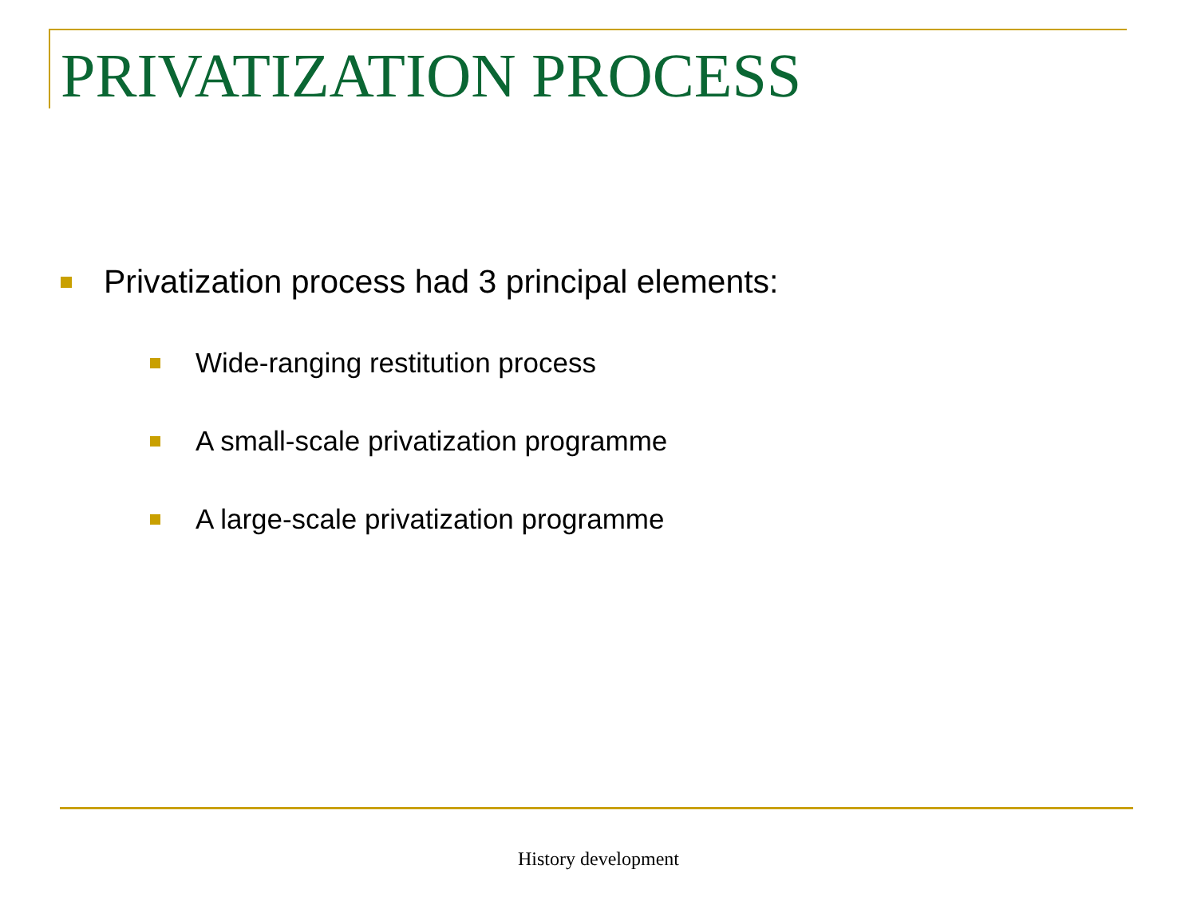PRIVATIZATION PROCESS
Privatization process had 3 principal elements:
Wide-ranging restitution process
A small-scale privatization programme
A large-scale privatization programme
History development